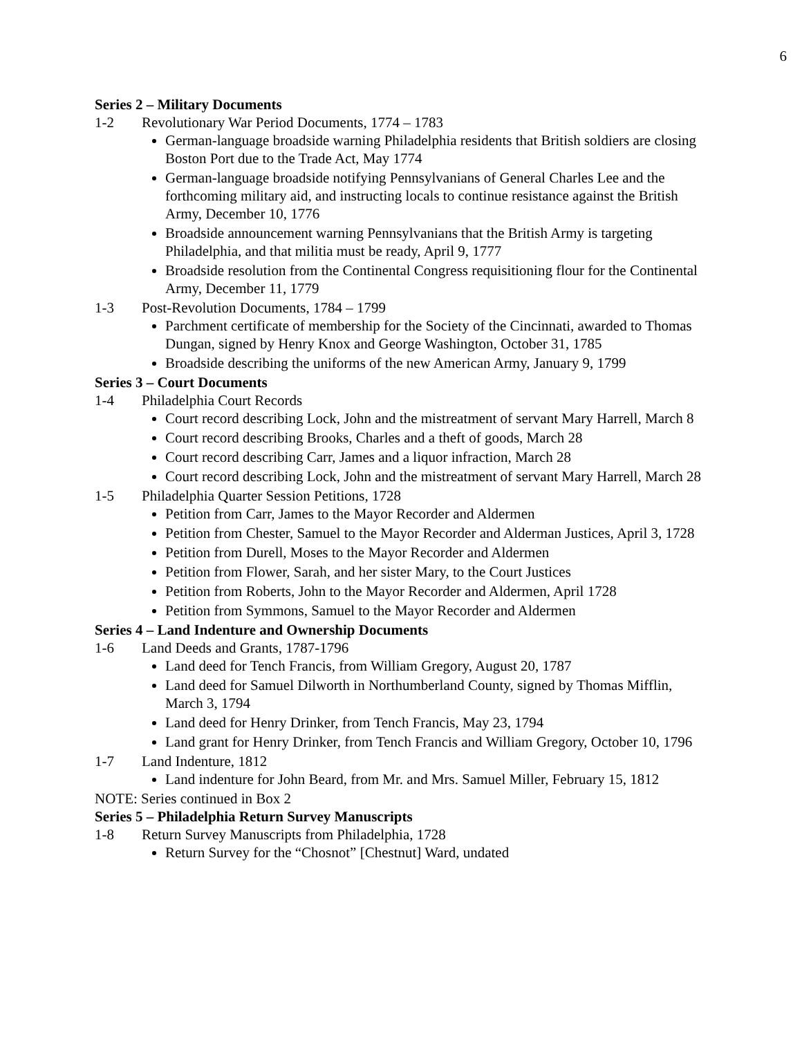6
Series 2 – Military Documents
1-2 Revolutionary War Period Documents, 1774 – 1783
German-language broadside warning Philadelphia residents that British soldiers are closing Boston Port due to the Trade Act, May 1774
German-language broadside notifying Pennsylvanians of General Charles Lee and the forthcoming military aid, and instructing locals to continue resistance against the British Army, December 10, 1776
Broadside announcement warning Pennsylvanians that the British Army is targeting Philadelphia, and that militia must be ready, April 9, 1777
Broadside resolution from the Continental Congress requisitioning flour for the Continental Army, December 11, 1779
1-3 Post-Revolution Documents, 1784 – 1799
Parchment certificate of membership for the Society of the Cincinnati, awarded to Thomas Dungan, signed by Henry Knox and George Washington, October 31, 1785
Broadside describing the uniforms of the new American Army, January 9, 1799
Series 3 – Court Documents
1-4 Philadelphia Court Records
Court record describing Lock, John and the mistreatment of servant Mary Harrell, March 8
Court record describing Brooks, Charles and a theft of goods, March 28
Court record describing Carr, James and a liquor infraction, March 28
Court record describing Lock, John and the mistreatment of servant Mary Harrell, March 28
1-5 Philadelphia Quarter Session Petitions, 1728
Petition from Carr, James to the Mayor Recorder and Aldermen
Petition from Chester, Samuel to the Mayor Recorder and Alderman Justices, April 3, 1728
Petition from Durell, Moses to the Mayor Recorder and Aldermen
Petition from Flower, Sarah, and her sister Mary, to the Court Justices
Petition from Roberts, John to the Mayor Recorder and Aldermen, April 1728
Petition from Symmons, Samuel to the Mayor Recorder and Aldermen
Series 4 – Land Indenture and Ownership Documents
1-6 Land Deeds and Grants, 1787-1796
Land deed for Tench Francis, from William Gregory, August 20, 1787
Land deed for Samuel Dilworth in Northumberland County, signed by Thomas Mifflin, March 3, 1794
Land deed for Henry Drinker, from Tench Francis, May 23, 1794
Land grant for Henry Drinker, from Tench Francis and William Gregory, October 10, 1796
1-7 Land Indenture, 1812
Land indenture for John Beard, from Mr. and Mrs. Samuel Miller, February 15, 1812
NOTE: Series continued in Box 2
Series 5 – Philadelphia Return Survey Manuscripts
1-8 Return Survey Manuscripts from Philadelphia, 1728
Return Survey for the “Chosnot” [Chestnut] Ward, undated